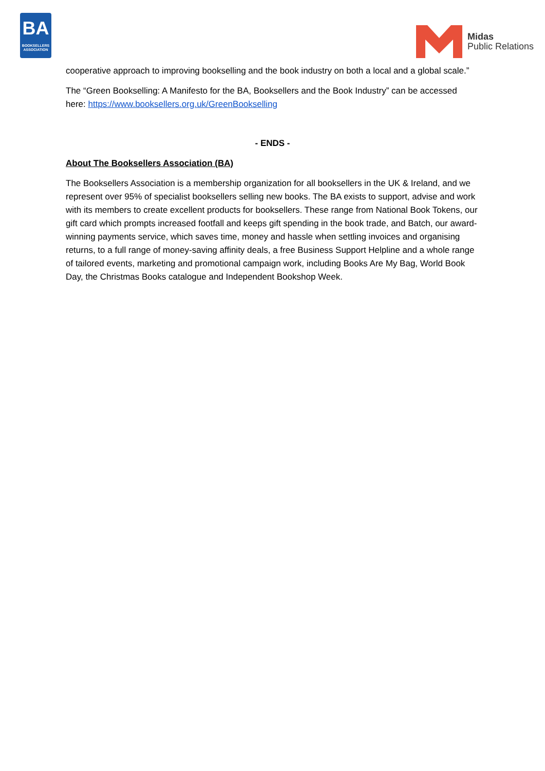BA
BOOKSELLERS ASSOCIATION
Midas
Public Relations
cooperative approach to improving bookselling and the book industry on both a local and a global scale.”
The “Green Bookselling: A Manifesto for the BA, Booksellers and the Book Industry” can be accessed here: https://www.booksellers.org.uk/GreenBookselling
- ENDS -
About The Booksellers Association (BA)
The Booksellers Association is a membership organization for all booksellers in the UK & Ireland, and we represent over 95% of specialist booksellers selling new books. The BA exists to support, advise and work with its members to create excellent products for booksellers. These range from National Book Tokens, our gift card which prompts increased footfall and keeps gift spending in the book trade, and Batch, our award-winning payments service, which saves time, money and hassle when settling invoices and organising returns, to a full range of money-saving affinity deals, a free Business Support Helpline and a whole range of tailored events, marketing and promotional campaign work, including Books Are My Bag, World Book Day, the Christmas Books catalogue and Independent Bookshop Week.